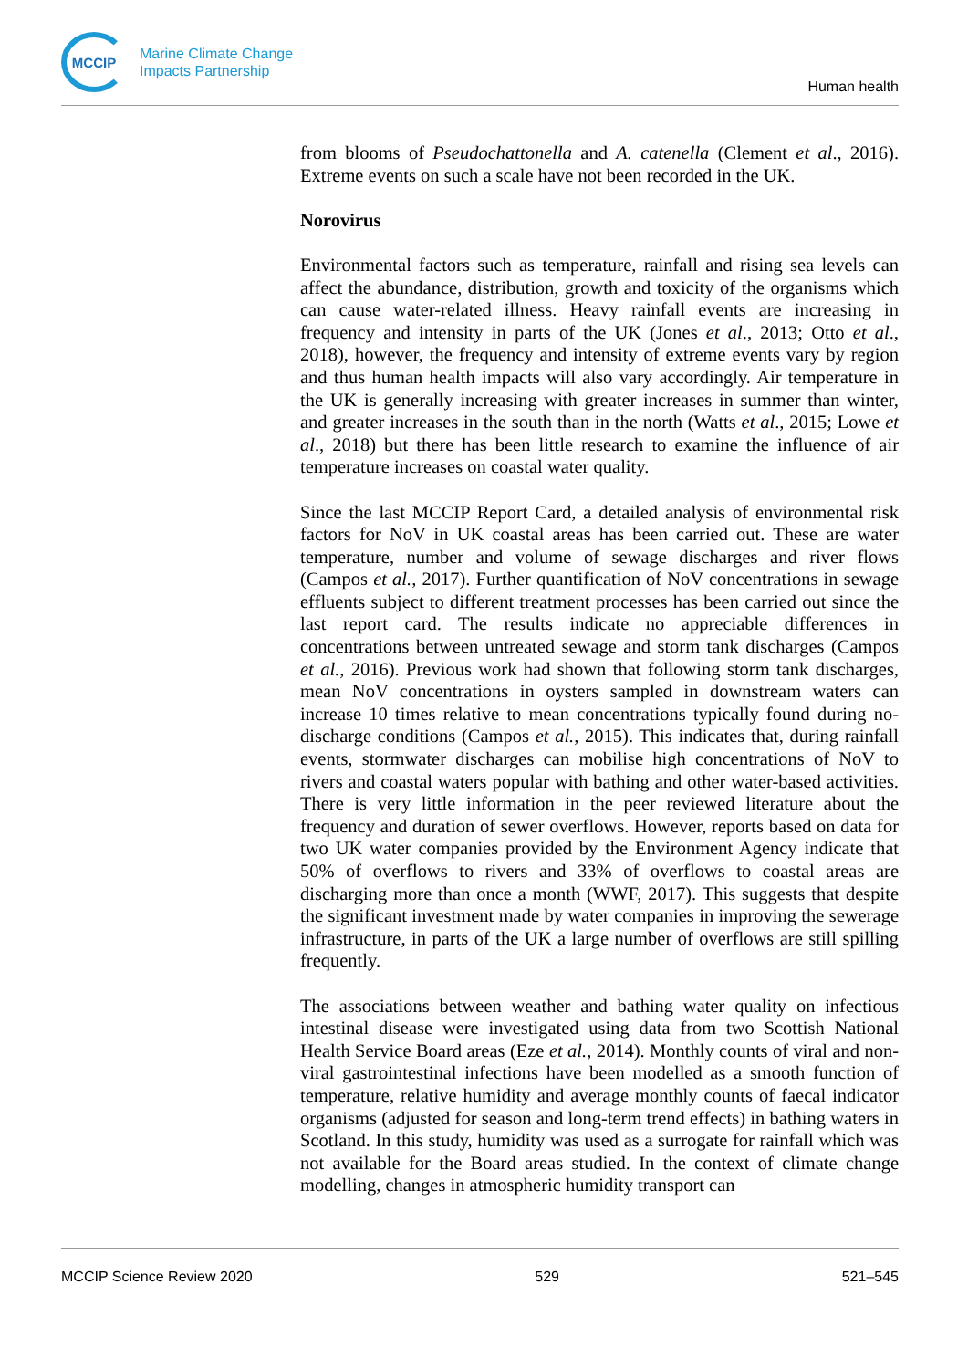MCCIP
Marine Climate Change
Impacts Partnership
Human health
from blooms of Pseudochattonella and A. catenella (Clement et al., 2016). Extreme events on such a scale have not been recorded in the UK.
Norovirus
Environmental factors such as temperature, rainfall and rising sea levels can affect the abundance, distribution, growth and toxicity of the organisms which can cause water-related illness. Heavy rainfall events are increasing in frequency and intensity in parts of the UK (Jones et al., 2013; Otto et al., 2018), however, the frequency and intensity of extreme events vary by region and thus human health impacts will also vary accordingly. Air temperature in the UK is generally increasing with greater increases in summer than winter, and greater increases in the south than in the north (Watts et al., 2015; Lowe et al., 2018) but there has been little research to examine the influence of air temperature increases on coastal water quality.
Since the last MCCIP Report Card, a detailed analysis of environmental risk factors for NoV in UK coastal areas has been carried out. These are water temperature, number and volume of sewage discharges and river flows (Campos et al., 2017). Further quantification of NoV concentrations in sewage effluents subject to different treatment processes has been carried out since the last report card. The results indicate no appreciable differences in concentrations between untreated sewage and storm tank discharges (Campos et al., 2016). Previous work had shown that following storm tank discharges, mean NoV concentrations in oysters sampled in downstream waters can increase 10 times relative to mean concentrations typically found during no-discharge conditions (Campos et al., 2015). This indicates that, during rainfall events, stormwater discharges can mobilise high concentrations of NoV to rivers and coastal waters popular with bathing and other water-based activities. There is very little information in the peer reviewed literature about the frequency and duration of sewer overflows. However, reports based on data for two UK water companies provided by the Environment Agency indicate that 50% of overflows to rivers and 33% of overflows to coastal areas are discharging more than once a month (WWF, 2017). This suggests that despite the significant investment made by water companies in improving the sewerage infrastructure, in parts of the UK a large number of overflows are still spilling frequently.
The associations between weather and bathing water quality on infectious intestinal disease were investigated using data from two Scottish National Health Service Board areas (Eze et al., 2014). Monthly counts of viral and non-viral gastrointestinal infections have been modelled as a smooth function of temperature, relative humidity and average monthly counts of faecal indicator organisms (adjusted for season and long-term trend effects) in bathing waters in Scotland. In this study, humidity was used as a surrogate for rainfall which was not available for the Board areas studied. In the context of climate change modelling, changes in atmospheric humidity transport can
MCCIP Science Review 2020 529 521–545